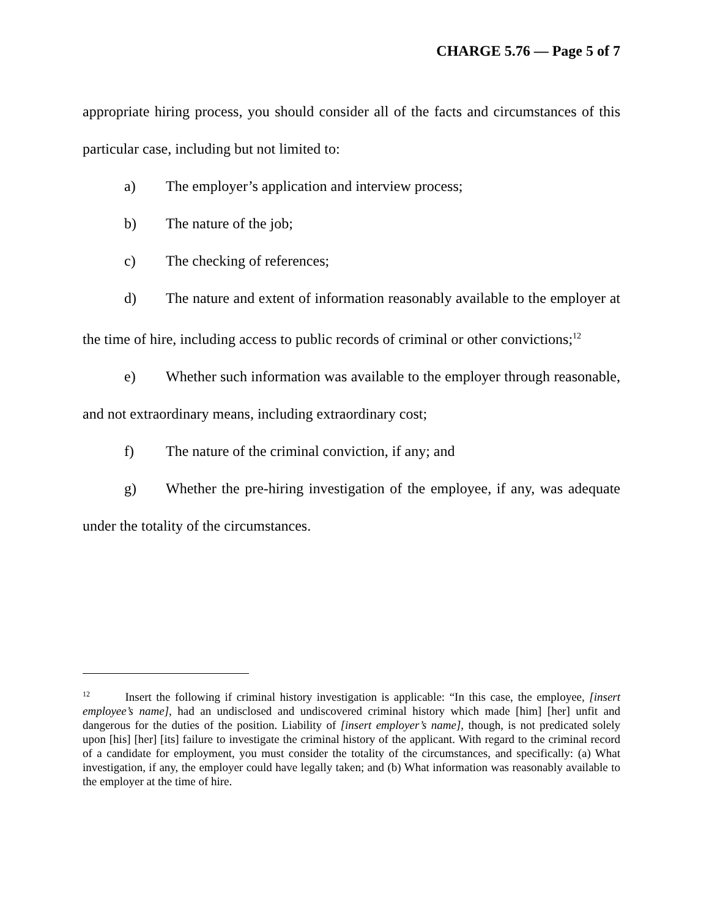CHARGE 5.76 — Page 5 of 7
appropriate hiring process, you should consider all of the facts and circumstances of this particular case, including but not limited to:
a) The employer’s application and interview process;
b) The nature of the job;
c) The checking of references;
d) The nature and extent of information reasonably available to the employer at the time of hire, including access to public records of criminal or other convictions;<sup>12</sup>
e) Whether such information was available to the employer through reasonable, and not extraordinary means, including extraordinary cost;
f) The nature of the criminal conviction, if any; and
g) Whether the pre-hiring investigation of the employee, if any, was adequate under the totality of the circumstances.
<sup>12</sup> Insert the following if criminal history investigation is applicable: “In this case, the employee, [insert employee’s name], had an undisclosed and undiscovered criminal history which made [him] [her] unfit and dangerous for the duties of the position. Liability of [insert employer’s name], though, is not predicated solely upon [his] [her] [its] failure to investigate the criminal history of the applicant. With regard to the criminal record of a candidate for employment, you must consider the totality of the circumstances, and specifically: (a) What investigation, if any, the employer could have legally taken; and (b) What information was reasonably available to the employer at the time of hire.